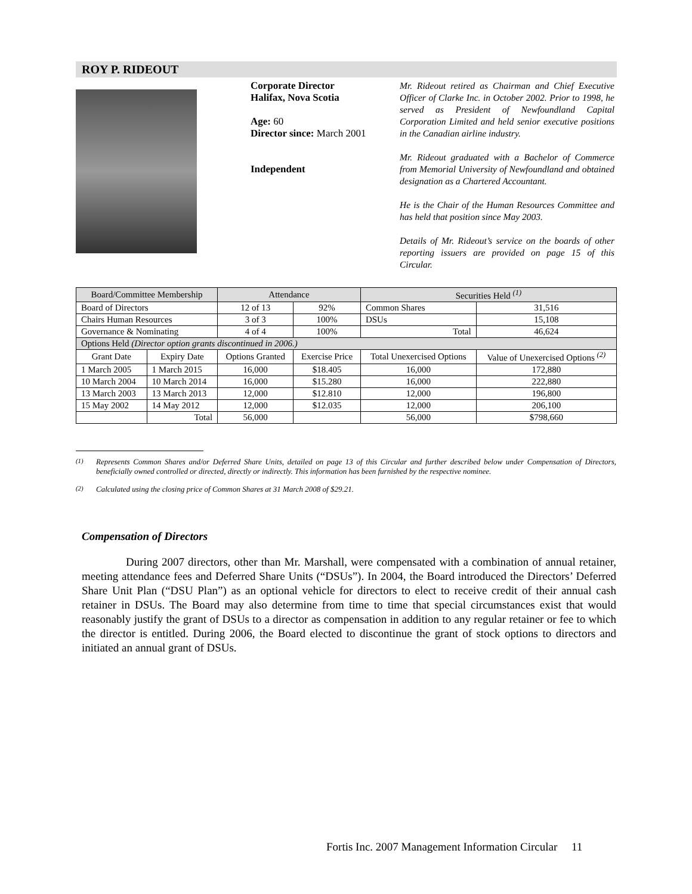ROY P. RIDEOUT
Corporate Director
Halifax, Nova Scotia
Age: 60
Director since: March 2001
Independent
Mr. Rideout retired as Chairman and Chief Executive Officer of Clarke Inc. in October 2002. Prior to 1998, he served as President of Newfoundland Capital Corporation Limited and held senior executive positions in the Canadian airline industry.
Mr. Rideout graduated with a Bachelor of Commerce from Memorial University of Newfoundland and obtained designation as a Chartered Accountant.
He is the Chair of the Human Resources Committee and has held that position since May 2003.
Details of Mr. Rideout’s service on the boards of other reporting issuers are provided on page 15 of this Circular.
| Board/Committee Membership | | Attendance | | Securities Held <sup>(1)</sup> | |
| --- | --- | --- | --- | --- | --- |
| Board of Directors | | 12 of 13 | 92% | Common Shares | 31,516 |
| Chairs Human Resources | | 3 of 3 | 100% | DSUs | 15,108 |
| Governance & Nominating | | 4 of 4 | 100% | Total | 46,624 |
| Options Held (Director option grants discontinued in 2006.) | | | | | |
| Grant Date | Expiry Date | Options Granted | Exercise Price | Total Unexercised Options | Value of Unexercised Options <sup>(2)</sup> |
| 1 March 2005 | 1 March 2015 | 16,000 | $18.405 | 16,000 | 172,880 |
| 10 March 2004 | 10 March 2014 | 16,000 | $15.280 | 16,000 | 222,880 |
| 13 March 2003 | 13 March 2013 | 12,000 | $12.810 | 12,000 | 196,800 |
| 15 May 2002 | 14 May 2012 | 12,000 | $12.035 | 12,000 | 206,100 |
| | Total | 56,000 | | 56,000 | $798,660 |
<sup>(1)</sup> Represents Common Shares and/or Deferred Share Units, detailed on page 13 of this Circular and further described below under Compensation of Directors, beneficially owned controlled or directed, directly or indirectly. This information has been furnished by the respective nominee.
<sup>(2)</sup> Calculated using the closing price of Common Shares at 31 March 2008 of $29.21.
Compensation of Directors
During 2007 directors, other than Mr. Marshall, were compensated with a combination of annual retainer, meeting attendance fees and Deferred Share Units (“DSUs”). In 2004, the Board introduced the Directors’ Deferred Share Unit Plan (“DSU Plan”) as an optional vehicle for directors to elect to receive credit of their annual cash retainer in DSUs. The Board may also determine from time to time that special circumstances exist that would reasonably justify the grant of DSUs to a director as compensation in addition to any regular retainer or fee to which the director is entitled. During 2006, the Board elected to discontinue the grant of stock options to directors and initiated an annual grant of DSUs.
Fortis Inc. 2007 Management Information Circular 11